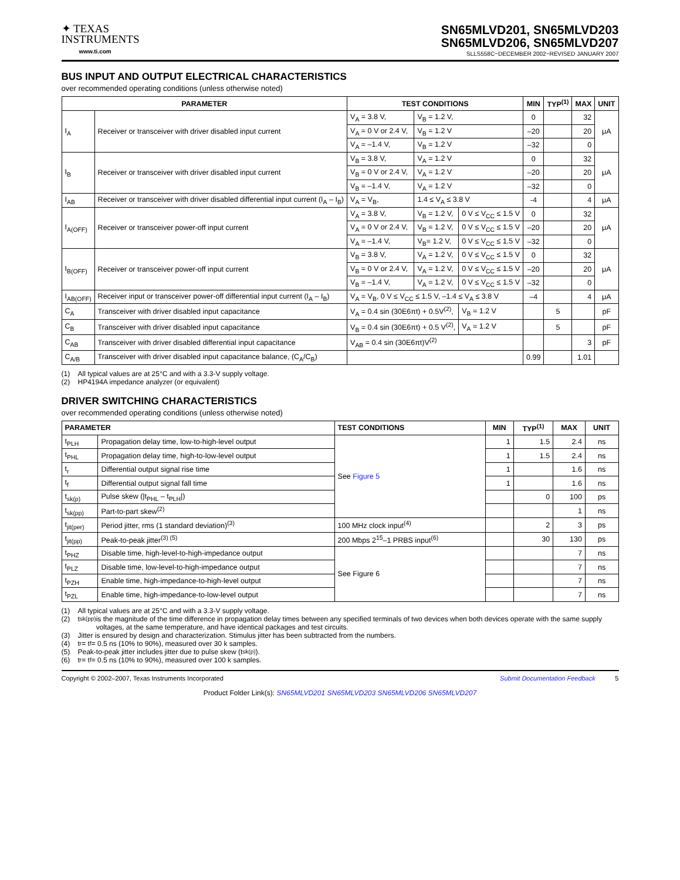✦ TEXAS
INSTRUMENTS
www.ti.com
SN65MLVD201, SN65MLVD203
SN65MLVD206, SN65MLVD207
SLLS558C−DECEMBER 2002−REVISED JANUARY 2007
BUS INPUT AND OUTPUT ELECTRICAL CHARACTERISTICS
over recommended operating conditions (unless otherwise noted)
| PARAMETER | | TEST CONDITIONS | | | MIN | TYP<sup>(1)</sup> | MAX | UNIT |
| --- | --- | --- | --- | --- | --- | --- | --- | --- |
| I<sub>A</sub> | Receiver or transceiver with driver disabled input current | V<sub>A</sub> = 3.8 V, | V<sub>B</sub> = 1.2 V, | | 0 | | 32 | μA |
| | | V<sub>A</sub> = 0 V or 2.4 V, | V<sub>B</sub> = 1.2 V | | –20 | | 20 | |
| | | V<sub>A</sub> = –1.4 V, | V<sub>B</sub> = 1.2 V | | –32 | | 0 | |
| I<sub>B</sub> | Receiver or transceiver with driver disabled input current | V<sub>B</sub> = 3.8 V, | V<sub>A</sub> = 1.2 V | | 0 | | 32 | μA |
| | | V<sub>B</sub> = 0 V or 2.4 V, | V<sub>A</sub> = 1.2 V | | –20 | | 20 | |
| | | V<sub>B</sub> = –1.4 V, | V<sub>A</sub> = 1.2 V | | –32 | | 0 | |
| I<sub>AB</sub> | Receiver or transceiver with driver disabled differential input current (I<sub>A</sub> – I<sub>B</sub>) | V<sub>A</sub> = V<sub>B</sub>, | 1.4 ≤ V<sub>A</sub> ≤ 3.8 V | | -4 | | 4 | μA |
| I<sub>A(OFF)</sub> | Receiver or transceiver power-off input current | V<sub>A</sub> = 3.8 V, | V<sub>B</sub> = 1.2 V, | 0 V ≤ V<sub>CC</sub> ≤ 1.5 V | 0 | | 32 | μA |
| | | V<sub>A</sub> = 0 V or 2.4 V, | V<sub>B</sub> = 1.2 V, | 0 V ≤ V<sub>CC</sub> ≤ 1.5 V | –20 | | 20 | |
| | | V<sub>A</sub> = –1.4 V, | V<sub>B</sub>= 1.2 V, | 0 V ≤ V<sub>CC</sub> ≤ 1.5 V | –32 | | 0 | |
| I<sub>B(OFF)</sub> | Receiver or transceiver power-off input current | V<sub>B</sub> = 3.8 V, | V<sub>A</sub> = 1.2 V, | 0 V ≤ V<sub>CC</sub> ≤ 1.5 V | 0 | | 32 | μA |
| | | V<sub>B</sub> = 0 V or 2.4 V, | V<sub>A</sub> = 1.2 V, | 0 V ≤ V<sub>CC</sub> ≤ 1.5 V | –20 | | 20 | |
| | | V<sub>B</sub> = –1.4 V, | V<sub>A</sub> = 1.2 V, | 0 V ≤ V<sub>CC</sub> ≤ 1.5 V | –32 | | 0 | |
| I<sub>AB(OFF)</sub> | Receiver input or transceiver power-off differential input current (I<sub>A</sub> – I<sub>B</sub>) | V<sub>A</sub> = V<sub>B</sub>, 0 V ≤ V<sub>CC</sub> ≤ 1.5 V, –1.4 ≤ V<sub>A</sub> ≤ 3.8 V | | | –4 | | 4 | μA |
| C<sub>A</sub> | Transceiver with driver disabled input capacitance | V<sub>A</sub> = 0.4 sin (30E6πt) + 0.5V<sup>(2)</sup>, | | V<sub>B</sub> = 1.2 V | | 5 | | pF |
| C<sub>B</sub> | Transceiver with driver disabled input capacitance | V<sub>B</sub> = 0.4 sin (30E6πt) + 0.5 V<sup>(2)</sup>, | | V<sub>A</sub> = 1.2 V | | 5 | | pF |
| C<sub>AB</sub> | Transceiver with driver disabled differential input capacitance | V<sub>AB</sub> = 0.4 sin (30E6πt)V<sup>(2)</sup> | | | | | 3 | pF |
| C<sub>A/B</sub> | Transceiver with driver disabled input capacitance balance, (C<sub>A</sub>/C<sub>B</sub>) | | | | 0.99 | | 1.01 | |
(1) All typical values are at 25°C and with a 3.3-V supply voltage.
(2) HP4194A impedance analyzer (or equivalent)
DRIVER SWITCHING CHARACTERISTICS
over recommended operating conditions (unless otherwise noted)
| PARAMETER | | TEST CONDITIONS | MIN | TYP<sup>(1)</sup> | MAX | UNIT |
| --- | --- | --- | --- | --- | --- | --- |
| t<sub>PLH</sub> | Propagation delay time, low-to-high-level output | See Figure 5 | 1 | 1.5 | 2.4 | ns |
| t<sub>PHL</sub> | Propagation delay time, high-to-low-level output | | 1 | 1.5 | 2.4 | ns |
| t<sub>r</sub> | Differential output signal rise time | | 1 | | 1.6 | ns |
| t<sub>f</sub> | Differential output signal fall time | | 1 | | 1.6 | ns |
| t<sub>sk(p)</sub> | Pulse skew (/t<sub>PHL</sub> – t<sub>PLH</sub>/) | | | 0 | 100 | ps |
| t<sub>sk(pp)</sub> | Part-to-part skew<sup>(2)</sup> | | | | 1 | ns |
| t<sub>jit(per)</sub> | Period jitter, rms (1 standard deviation)<sup>(3)</sup> | 100 MHz clock input<sup>(4)</sup> | | 2 | 3 | ps |
| t<sub>jit(pp)</sub> | Peak-to-peak jitter<sup>(3) (5)</sup> | 200 Mbps 2<sup>15</sup>–1 PRBS input<sup>(6)</sup> | | 30 | 130 | ps |
| t<sub>PHZ</sub> | Disable time, high-level-to-high-impedance output | See Figure 6 | | | 7 | ns |
| t<sub>PLZ</sub> | Disable time, low-level-to-high-impedance output | | | | 7 | ns |
| t<sub>PZH</sub> | Enable time, high-impedance-to-high-level output | | | | 7 | ns |
| t<sub>PZL</sub> | Enable time, high-impedance-to-low-level output | | | | 7 | ns |
(1) All typical values are at 25°C and with a 3.3-V supply voltage.
(2) t<sub>sk(pp)</sub> is the magnitude of the time difference in propagation delay times between any specified terminals of two devices when both devices operate with the same supply voltages, at the same temperature, and have identical packages and test circuits.
(3) Jitter is ensured by design and characterization. Stimulus jitter has been subtracted from the numbers.
(4) t<sub>r</sub> = t<sub>f</sub> = 0.5 ns (10% to 90%), measured over 30 k samples.
(5) Peak-to-peak jitter includes jitter due to pulse skew (t<sub>sk(p)</sub>).
(6) t<sub>r</sub> = t<sub>f</sub> = 0.5 ns (10% to 90%), measured over 100 k samples.
Copyright © 2002–2007, Texas Instruments Incorporated Submit Documentation Feedback 5
Product Folder Link(s): SN65MLVD201 SN65MLVD203 SN65MLVD206 SN65MLVD207